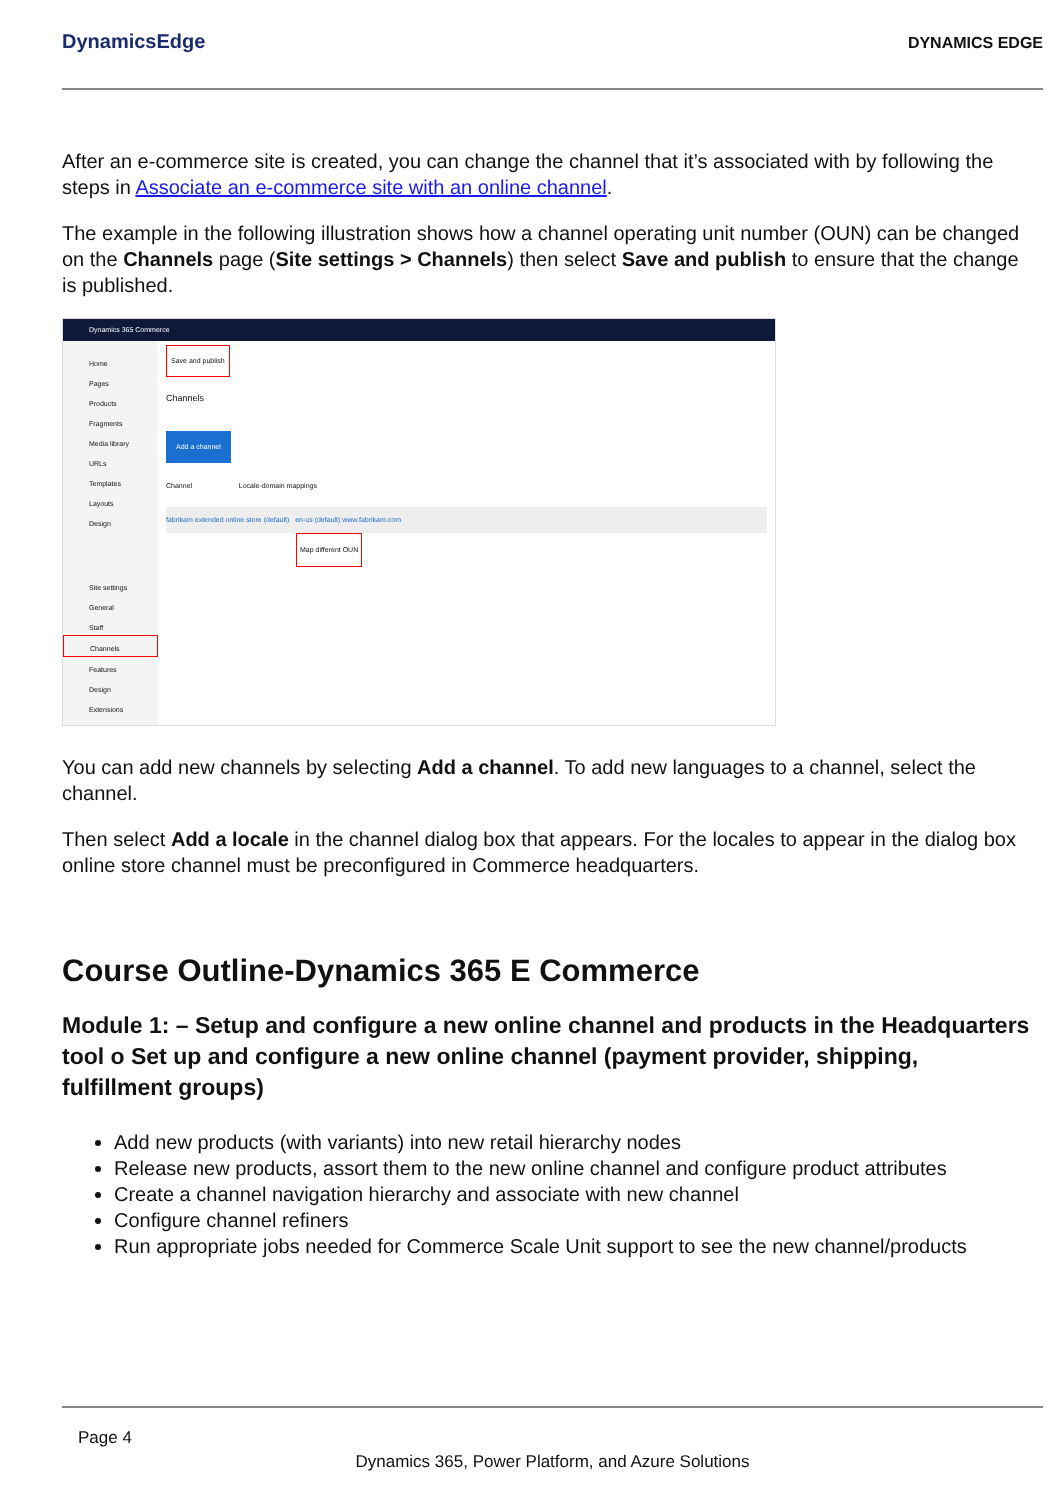DynamicsEdge
DYNAMICS EDGE
After an e-commerce site is created, you can change the channel that it’s associated with by following the steps in Associate an e-commerce site with an online channel.
The example in the following illustration shows how a channel operating unit number (OUN) can be changed on the Channels page (Site settings > Channels) then select Save and publish to ensure that the change is published.
Dynamics 365 Commerce
Home
Pages
Products
Fragments
Media library
URLs
Templates
Layouts
Design
Site settings
General
Staff
Channels
Features
Design
Extensions
Save and publish
Channels
Add a channel
Channel Locale-domain mappings
fabrikam extended online store (default) en-us (default) www.fabrikam.com
Map different OUN
You can add new channels by selecting Add a channel. To add new languages to a channel, select the channel.
Then select Add a locale in the channel dialog box that appears. For the locales to appear in the dialog box online store channel must be preconfigured in Commerce headquarters.
Course Outline-Dynamics 365 E Commerce
Module 1: – Setup and configure a new online channel and products in the Headquarters tool o Set up and configure a new online channel (payment provider, shipping, fulfillment groups)
Add new products (with variants) into new retail hierarchy nodes
Release new products, assort them to the new online channel and configure product attributes
Create a channel navigation hierarchy and associate with new channel
Configure channel refiners
Run appropriate jobs needed for Commerce Scale Unit support to see the new channel/products
Page 4
Dynamics 365, Power Platform, and Azure Solutions